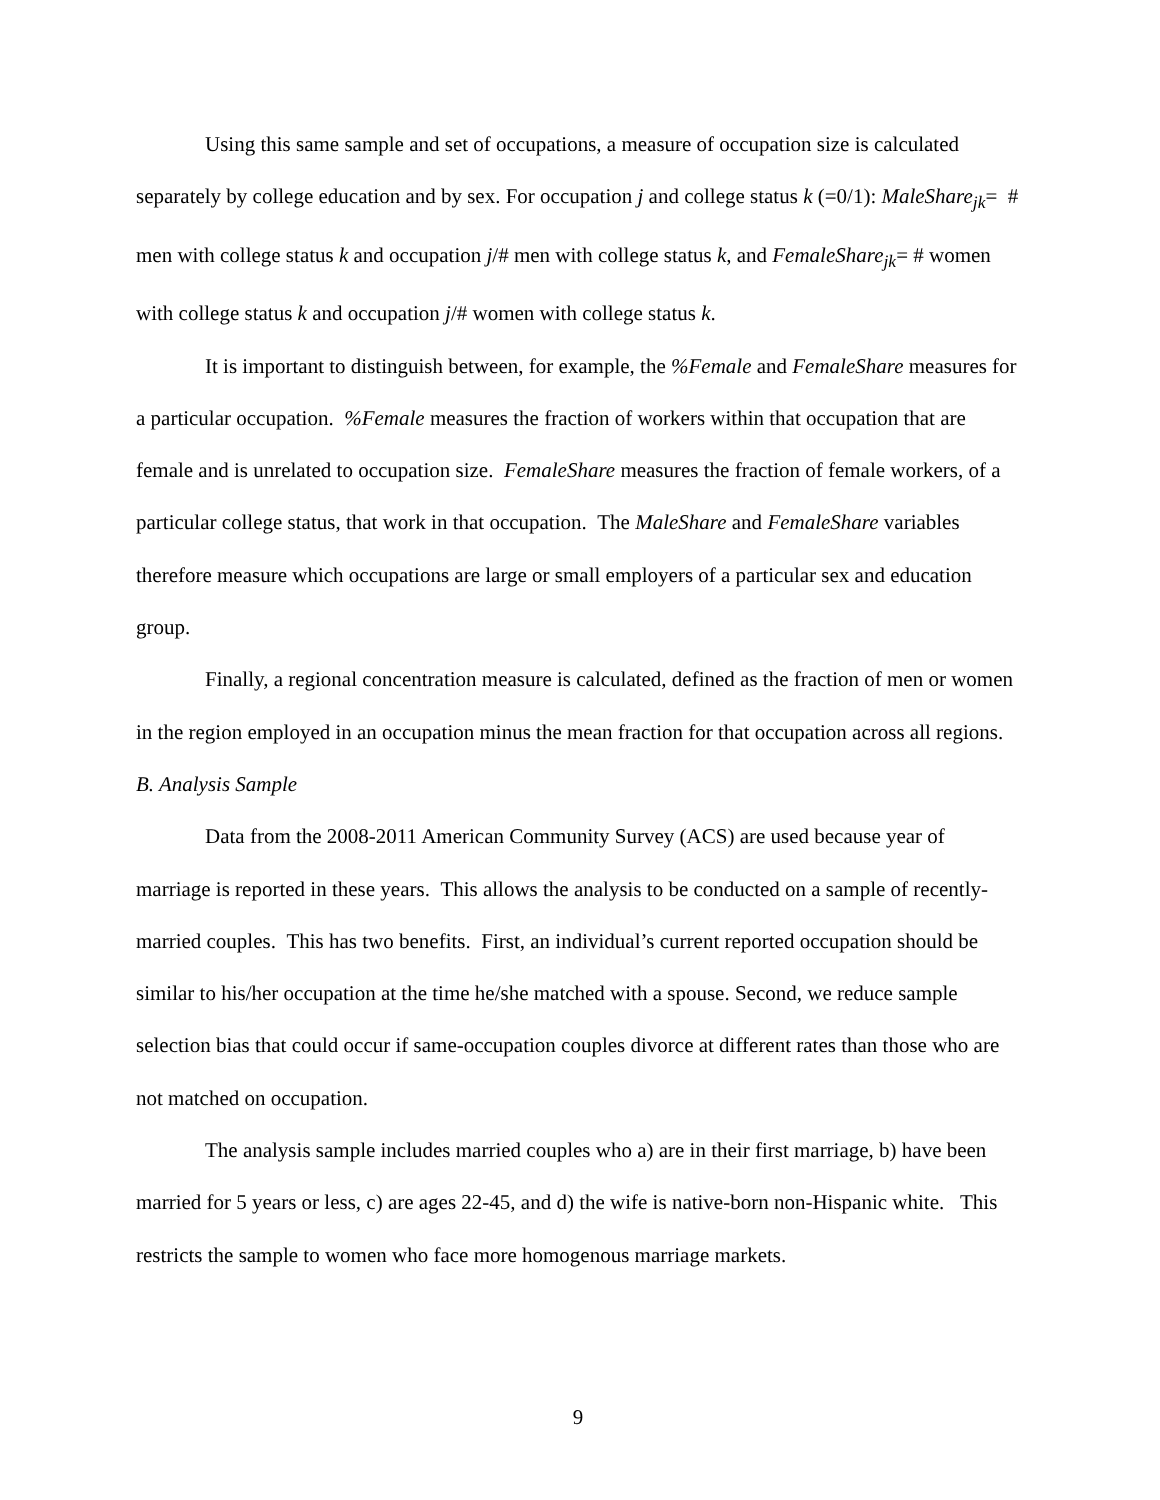Using this same sample and set of occupations, a measure of occupation size is calculated separately by college education and by sex. For occupation j and college status k (=0/1): MaleShare<sub>jk</sub>= # men with college status k and occupation j/# men with college status k, and FemaleShare<sub>jk</sub>= # women with college status k and occupation j/# women with college status k.
It is important to distinguish between, for example, the %Female and FemaleShare measures for a particular occupation. %Female measures the fraction of workers within that occupation that are female and is unrelated to occupation size. FemaleShare measures the fraction of female workers, of a particular college status, that work in that occupation. The MaleShare and FemaleShare variables therefore measure which occupations are large or small employers of a particular sex and education group.
Finally, a regional concentration measure is calculated, defined as the fraction of men or women in the region employed in an occupation minus the mean fraction for that occupation across all regions.
B. Analysis Sample
Data from the 2008-2011 American Community Survey (ACS) are used because year of marriage is reported in these years. This allows the analysis to be conducted on a sample of recently-married couples. This has two benefits. First, an individual’s current reported occupation should be similar to his/her occupation at the time he/she matched with a spouse. Second, we reduce sample selection bias that could occur if same-occupation couples divorce at different rates than those who are not matched on occupation.
The analysis sample includes married couples who a) are in their first marriage, b) have been married for 5 years or less, c) are ages 22-45, and d) the wife is native-born non-Hispanic white. This restricts the sample to women who face more homogenous marriage markets.
9